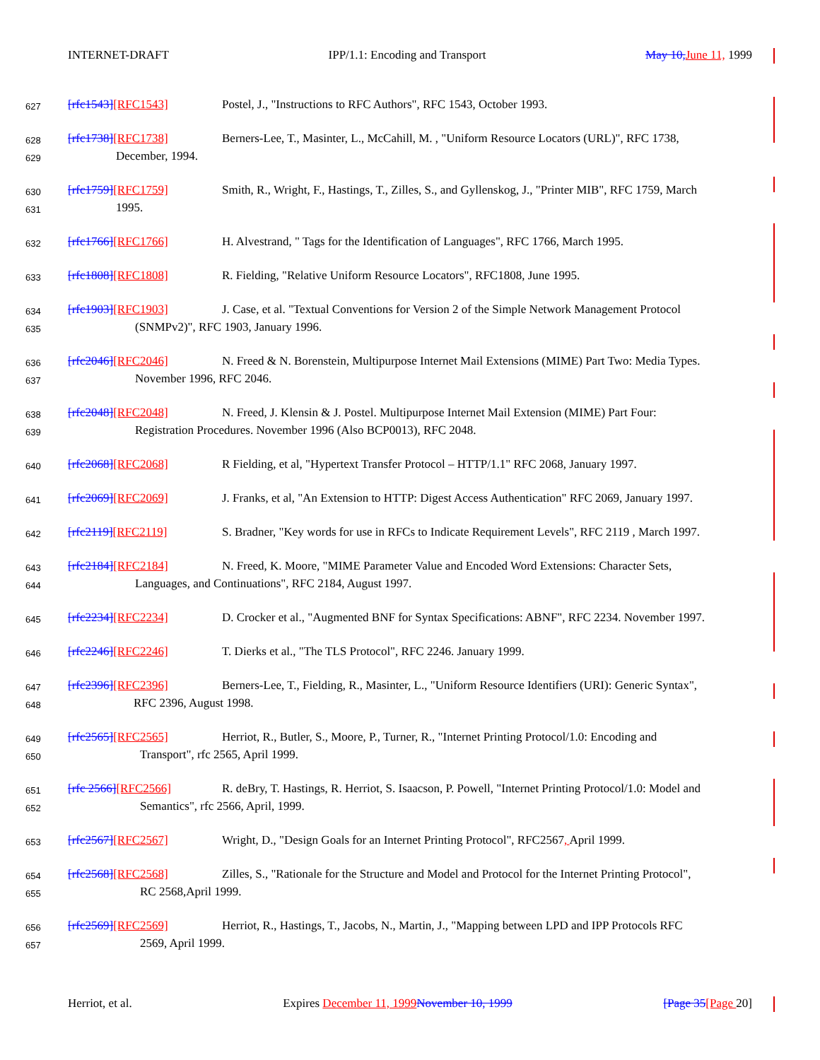INTERNET-DRAFT IPP/1.1: Encoding and Transport May 10, June 11, 1999
627 [rfc1543][RFC1543] Postel, J., "Instructions to RFC Authors", RFC 1543, October 1993.
628 [rfc1738][RFC1738] Berners-Lee, T., Masinter, L., McCahill, M. , "Uniform Resource Locators (URL)", RFC 1738,
629 December, 1994.
630 [rfc1759][RFC1759] Smith, R., Wright, F., Hastings, T., Zilles, S., and Gyllenskog, J., "Printer MIB", RFC 1759, March
631 1995.
632 [rfc1766][RFC1766] H. Alvestrand, " Tags for the Identification of Languages", RFC 1766, March 1995.
633 [rfc1808][RFC1808] R. Fielding, "Relative Uniform Resource Locators", RFC1808, June 1995.
634 [rfc1903][RFC1903] J. Case, et al. "Textual Conventions for Version 2 of the Simple Network Management Protocol
635 (SNMPv2)", RFC 1903, January 1996.
636 [rfc2046][RFC2046] N. Freed & N. Borenstein, Multipurpose Internet Mail Extensions (MIME) Part Two: Media Types.
637 November 1996, RFC 2046.
638 [rfc2048][RFC2048] N. Freed, J. Klensin & J. Postel. Multipurpose Internet Mail Extension (MIME) Part Four:
639 Registration Procedures. November 1996 (Also BCP0013), RFC 2048.
640 [rfc2068][RFC2068] R Fielding, et al, "Hypertext Transfer Protocol – HTTP/1.1" RFC 2068, January 1997.
641 [rfc2069][RFC2069] J. Franks, et al, "An Extension to HTTP: Digest Access Authentication" RFC 2069, January 1997.
642 [rfc2119][RFC2119] S. Bradner, "Key words for use in RFCs to Indicate Requirement Levels", RFC 2119 , March 1997.
643 [rfc2184][RFC2184] N. Freed, K. Moore, "MIME Parameter Value and Encoded Word Extensions: Character Sets,
644 Languages, and Continuations", RFC 2184, August 1997.
645 [rfc2234][RFC2234] D. Crocker et al., "Augmented BNF for Syntax Specifications: ABNF", RFC 2234. November 1997.
646 [rfc2246][RFC2246] T. Dierks et al., "The TLS Protocol", RFC 2246. January 1999.
647 [rfc2396][RFC2396] Berners-Lee, T., Fielding, R., Masinter, L., "Uniform Resource Identifiers (URI): Generic Syntax",
648 RFC 2396, August 1998.
649 [rfc2565][RFC2565] Herriot, R., Butler, S., Moore, P., Turner, R., "Internet Printing Protocol/1.0: Encoding and
650 Transport", rfc 2565, April 1999.
651 [rfc 2566][RFC2566] R. deBry, T. Hastings, R. Herriot, S. Isaacson, P. Powell, "Internet Printing Protocol/1.0: Model and
652 Semantics", rfc 2566, April, 1999.
653 [rfc2567][RFC2567] Wright, D., "Design Goals for an Internet Printing Protocol", RFC2567, April 1999.
654 [rfc2568][RFC2568] Zilles, S., "Rationale for the Structure and Model and Protocol for the Internet Printing Protocol",
655 RC 2568,April 1999.
656 [rfc2569][RFC2569] Herriot, R., Hastings, T., Jacobs, N., Martin, J., "Mapping between LPD and IPP Protocols RFC
657 2569, April 1999.
Herriot, et al. Expires December 11, 1999 November 10, 1999 [Page 35[Page 20]